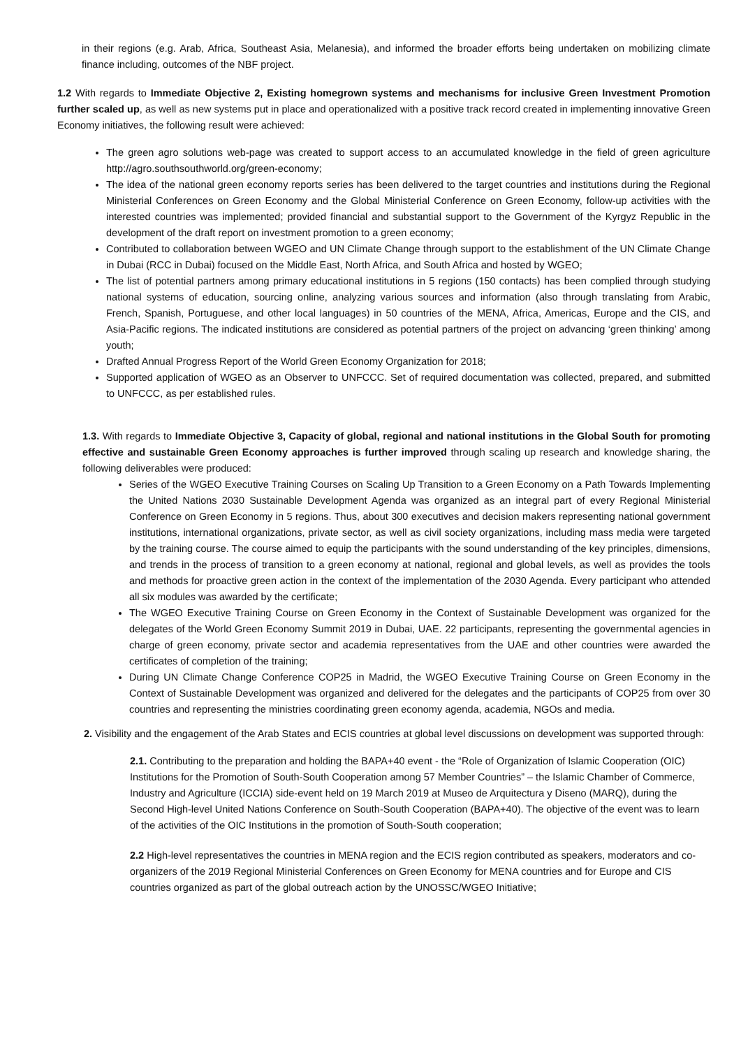in their regions (e.g. Arab, Africa, Southeast Asia, Melanesia), and informed the broader efforts being undertaken on mobilizing climate finance including, outcomes of the NBF project.
1.2 With regards to Immediate Objective 2, Existing homegrown systems and mechanisms for inclusive Green Investment Promotion further scaled up, as well as new systems put in place and operationalized with a positive track record created in implementing innovative Green Economy initiatives, the following result were achieved:
The green agro solutions web-page was created to support access to an accumulated knowledge in the field of green agriculture http://agro.southsouthworld.org/green-economy;
The idea of the national green economy reports series has been delivered to the target countries and institutions during the Regional Ministerial Conferences on Green Economy and the Global Ministerial Conference on Green Economy, follow-up activities with the interested countries was implemented; provided financial and substantial support to the Government of the Kyrgyz Republic in the development of the draft report on investment promotion to a green economy;
Contributed to collaboration between WGEO and UN Climate Change through support to the establishment of the UN Climate Change in Dubai (RCC in Dubai) focused on the Middle East, North Africa, and South Africa and hosted by WGEO;
The list of potential partners among primary educational institutions in 5 regions (150 contacts) has been complied through studying national systems of education, sourcing online, analyzing various sources and information (also through translating from Arabic, French, Spanish, Portuguese, and other local languages) in 50 countries of the MENA, Africa, Americas, Europe and the CIS, and Asia-Pacific regions. The indicated institutions are considered as potential partners of the project on advancing ‘green thinking’ among youth;
Drafted Annual Progress Report of the World Green Economy Organization for 2018;
Supported application of WGEO as an Observer to UNFCCC. Set of required documentation was collected, prepared, and submitted to UNFCCC, as per established rules.
1.3. With regards to Immediate Objective 3, Capacity of global, regional and national institutions in the Global South for promoting effective and sustainable Green Economy approaches is further improved through scaling up research and knowledge sharing, the following deliverables were produced:
Series of the WGEO Executive Training Courses on Scaling Up Transition to a Green Economy on a Path Towards Implementing the United Nations 2030 Sustainable Development Agenda was organized as an integral part of every Regional Ministerial Conference on Green Economy in 5 regions. Thus, about 300 executives and decision makers representing national government institutions, international organizations, private sector, as well as civil society organizations, including mass media were targeted by the training course. The course aimed to equip the participants with the sound understanding of the key principles, dimensions, and trends in the process of transition to a green economy at national, regional and global levels, as well as provides the tools and methods for proactive green action in the context of the implementation of the 2030 Agenda. Every participant who attended all six modules was awarded by the certificate;
The WGEO Executive Training Course on Green Economy in the Context of Sustainable Development was organized for the delegates of the World Green Economy Summit 2019 in Dubai, UAE. 22 participants, representing the governmental agencies in charge of green economy, private sector and academia representatives from the UAE and other countries were awarded the certificates of completion of the training;
During UN Climate Change Conference COP25 in Madrid, the WGEO Executive Training Course on Green Economy in the Context of Sustainable Development was organized and delivered for the delegates and the participants of COP25 from over 30 countries and representing the ministries coordinating green economy agenda, academia, NGOs and media.
2. Visibility and the engagement of the Arab States and ECIS countries at global level discussions on development was supported through:
2.1. Contributing to the preparation and holding the BAPA+40 event - the “Role of Organization of Islamic Cooperation (OIC) Institutions for the Promotion of South-South Cooperation among 57 Member Countries” – the Islamic Chamber of Commerce, Industry and Agriculture (ICCIA) side-event held on 19 March 2019 at Museo de Arquitectura y Diseno (MARQ), during the Second High-level United Nations Conference on South-South Cooperation (BAPA+40). The objective of the event was to learn of the activities of the OIC Institutions in the promotion of South-South cooperation;
2.2 High-level representatives the countries in MENA region and the ECIS region contributed as speakers, moderators and co-organizers of the 2019 Regional Ministerial Conferences on Green Economy for MENA countries and for Europe and CIS countries organized as part of the global outreach action by the UNOSSC/WGEO Initiative;